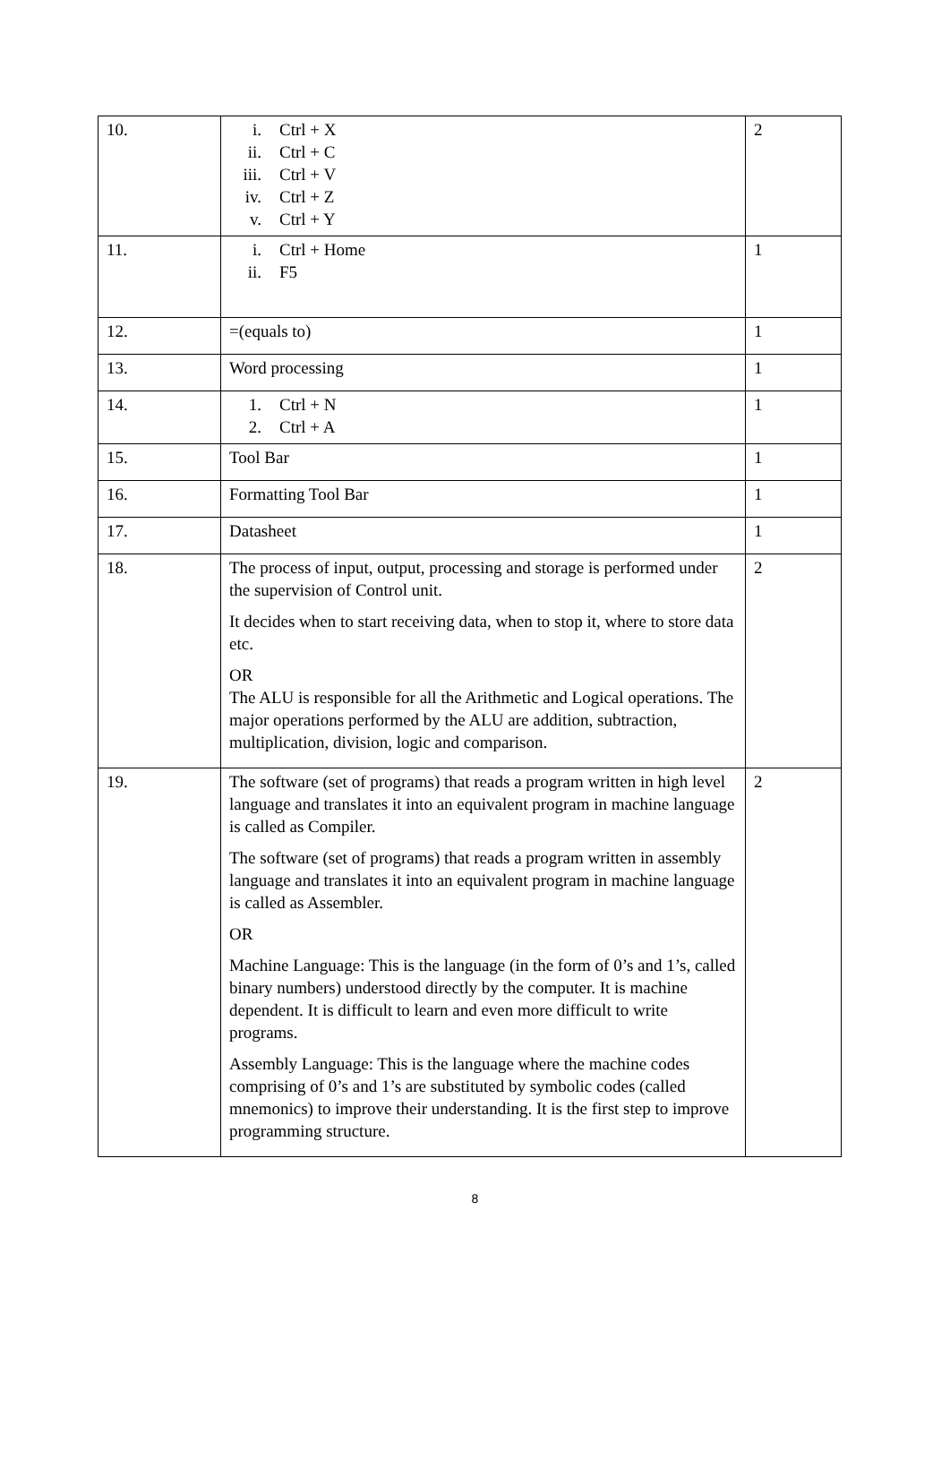| 10. | i. Ctrl + X ii. Ctrl + C iii. Ctrl + V iv. Ctrl + Z v. Ctrl + Y | 2 |
| 11. | i. Ctrl + Home ii. F5 | 1 |
| 12. | =(equals to) | 1 |
| 13. | Word processing | 1 |
| 14. | 1. Ctrl + N 2. Ctrl + A | 1 |
| 15. | Tool Bar | 1 |
| 16. | Formatting Tool Bar | 1 |
| 17. | Datasheet | 1 |
| 18. | The process of input, output, processing and storage is performed under the supervision of Control unit. It decides when to start receiving data, when to stop it, where to store data etc. OR The ALU is responsible for all the Arithmetic and Logical operations. The major operations performed by the ALU are addition, subtraction, multiplication, division, logic and comparison. | 2 |
| 19. | The software (set of programs) that reads a program written in high level language and translates it into an equivalent program in machine language is called as Compiler. The software (set of programs) that reads a program written in assembly language and translates it into an equivalent program in machine language is called as Assembler. OR Machine Language: This is the language (in the form of 0’s and 1’s, called binary numbers) understood directly by the computer. It is machine dependent. It is difficult to learn and even more difficult to write programs. Assembly Language: This is the language where the machine codes comprising of 0’s and 1’s are substituted by symbolic codes (called mnemonics) to improve their understanding. It is the first step to improve programming structure. | 2 |
8